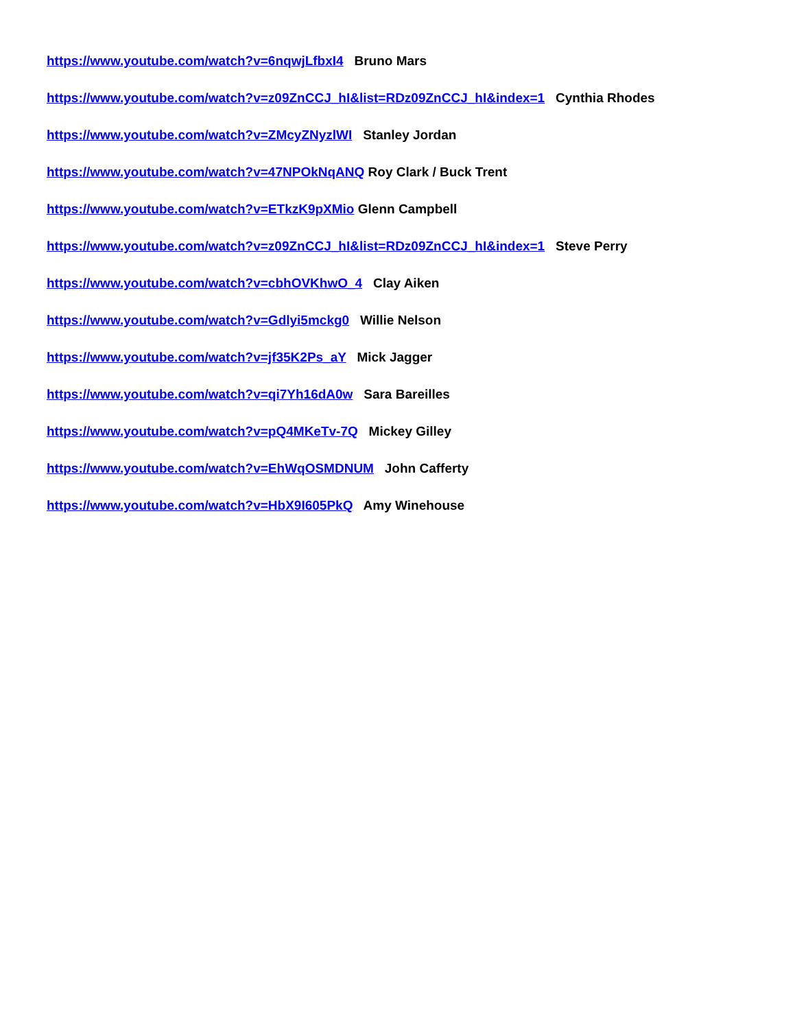https://www.youtube.com/watch?v=6nqwjLfbxI4 Bruno Mars
https://www.youtube.com/watch?v=z09ZnCCJ_hI&list=RDz09ZnCCJ_hI&index=1 Cynthia Rhodes
https://www.youtube.com/watch?v=ZMcyZNyzlWI Stanley Jordan
https://www.youtube.com/watch?v=47NPOkNqANQ Roy Clark / Buck Trent
https://www.youtube.com/watch?v=ETkzK9pXMio Glenn Campbell
https://www.youtube.com/watch?v=z09ZnCCJ_hI&list=RDz09ZnCCJ_hI&index=1 Steve Perry
https://www.youtube.com/watch?v=cbhOVKhwO_4 Clay Aiken
https://www.youtube.com/watch?v=Gdlyi5mckg0 Willie Nelson
https://www.youtube.com/watch?v=jf35K2Ps_aY Mick Jagger
https://www.youtube.com/watch?v=qi7Yh16dA0w Sara Bareilles
https://www.youtube.com/watch?v=pQ4MKeTv-7Q Mickey Gilley
https://www.youtube.com/watch?v=EhWqOSMDNUM John Cafferty
https://www.youtube.com/watch?v=HbX9I605PkQ Amy Winehouse